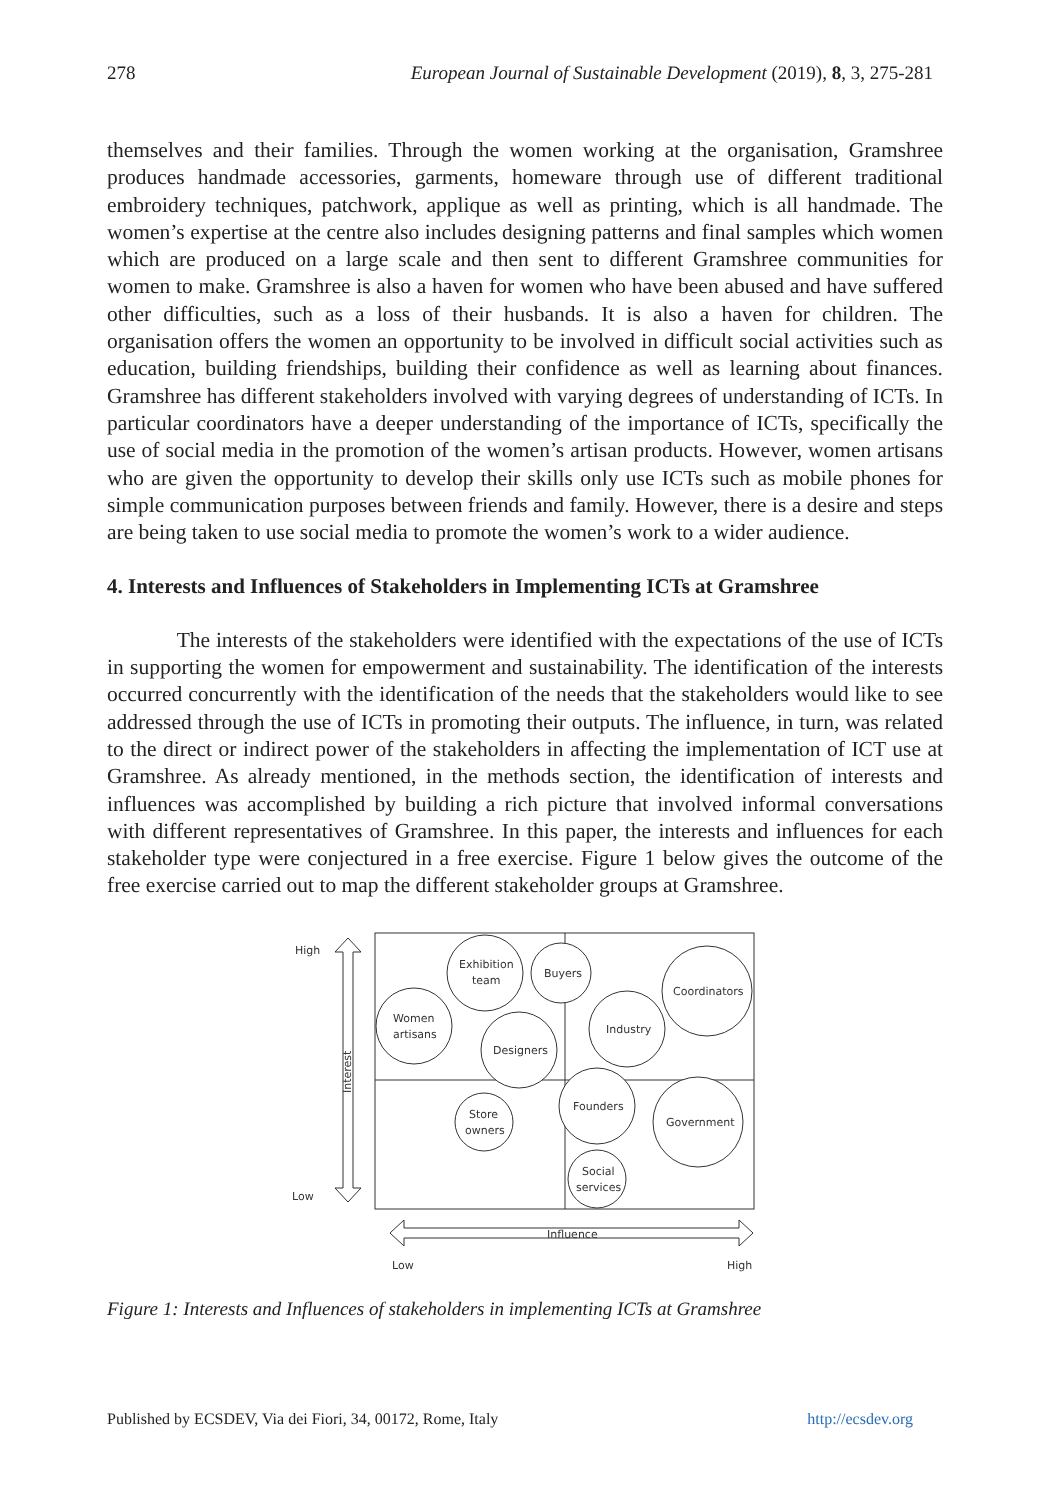278 European Journal of Sustainable Development (2019), 8, 3, 275-281
themselves and their families. Through the women working at the organisation, Gramshree produces handmade accessories, garments, homeware through use of different traditional embroidery techniques, patchwork, applique as well as printing, which is all handmade. The women’s expertise at the centre also includes designing patterns and final samples which women which are produced on a large scale and then sent to different Gramshree communities for women to make. Gramshree is also a haven for women who have been abused and have suffered other difficulties, such as a loss of their husbands. It is also a haven for children. The organisation offers the women an opportunity to be involved in difficult social activities such as education, building friendships, building their confidence as well as learning about finances. Gramshree has different stakeholders involved with varying degrees of understanding of ICTs. In particular coordinators have a deeper understanding of the importance of ICTs, specifically the use of social media in the promotion of the women’s artisan products. However, women artisans who are given the opportunity to develop their skills only use ICTs such as mobile phones for simple communication purposes between friends and family. However, there is a desire and steps are being taken to use social media to promote the women’s work to a wider audience.
4. Interests and Influences of Stakeholders in Implementing ICTs at Gramshree
The interests of the stakeholders were identified with the expectations of the use of ICTs in supporting the women for empowerment and sustainability. The identification of the interests occurred concurrently with the identification of the needs that the stakeholders would like to see addressed through the use of ICTs in promoting their outputs. The influence, in turn, was related to the direct or indirect power of the stakeholders in affecting the implementation of ICT use at Gramshree. As already mentioned, in the methods section, the identification of interests and influences was accomplished by building a rich picture that involved informal conversations with different representatives of Gramshree. In this paper, the interests and influences for each stakeholder type were conjectured in a free exercise. Figure 1 below gives the outcome of the free exercise carried out to map the different stakeholder groups at Gramshree.
High
Low
Interest
Exhibition
team
Buyers
Coordinators
Women
artisans
Designers
Industry
Store
owners
Founders
Government
Social
services
Influence
Low
High
Figure 1: Interests and Influences of stakeholders in implementing ICTs at Gramshree
Published by ECSDEV, Via dei Fiori, 34, 00172, Rome, Italy http://ecsdev.org